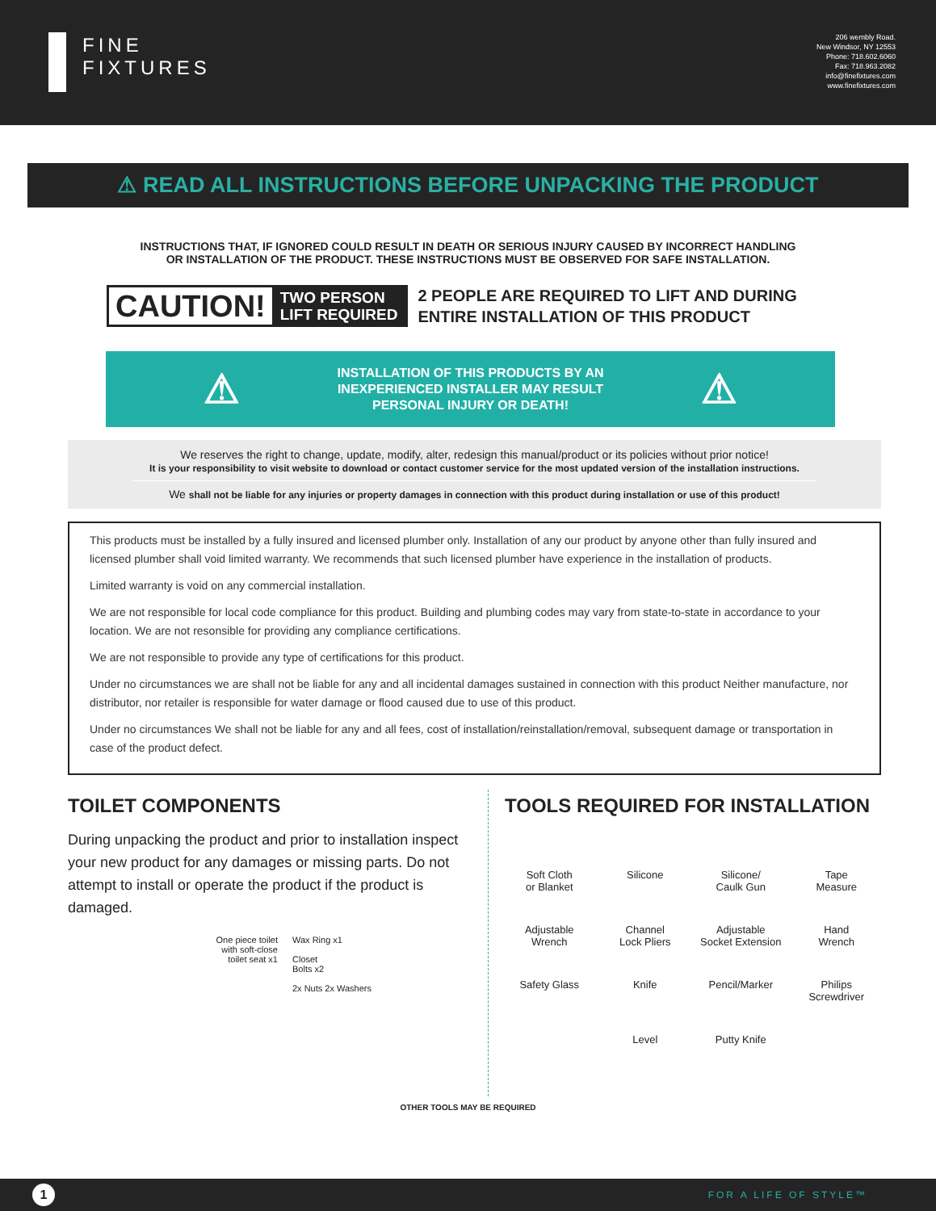FINE
FIXTURES
206 wembly Road.
New Windsor, NY 12553
Phone: 718.602.6060
Fax: 718.963.2082
info@finefixtures.com
www.finefixtures.com
⚠ READ ALL INSTRUCTIONS BEFORE UNPACKING THE PRODUCT
INSTRUCTIONS THAT, IF IGNORED COULD RESULT IN DEATH OR SERIOUS INJURY CAUSED BY INCORRECT HANDLING
OR INSTALLATION OF THE PRODUCT. THESE INSTRUCTIONS MUST BE OBSERVED FOR SAFE INSTALLATION.
CAUTION!
TWO PERSON
LIFT REQUIRED
2 PEOPLE ARE REQUIRED TO LIFT AND DURING
ENTIRE INSTALLATION OF THIS PRODUCT
⚠
INSTALLATION OF THIS PRODUCTS BY AN
INEXPERIENCED INSTALLER MAY RESULT
PERSONAL INJURY OR DEATH!
⚠
We reserves the right to change, update, modify, alter, redesign this manual/product or its policies without prior notice!
It is your responsibility to visit website to download or contact customer service for the most updated version of the installation instructions.
We shall not be liable for any injuries or property damages in connection with this product during installation or use of this product!
This products must be installed by a fully insured and licensed plumber only. Installation of any our product by anyone other than fully insured and licensed plumber shall void limited warranty. We recommends that such licensed plumber have experience in the installation of products.
Limited warranty is void on any commercial installation.
We are not responsible for local code compliance for this product. Building and plumbing codes may vary from state-to-state in accordance to your location. We are not resonsible for providing any compliance certifications.
We are not responsible to provide any type of certifications for this product.
Under no circumstances we are shall not be liable for any and all incidental damages sustained in connection with this product Neither manufacture, nor distributor, nor retailer is responsible for water damage or flood caused due to use of this product.
Under no circumstances We shall not be liable for any and all fees, cost of installation/reinstallation/removal, subsequent damage or transportation in case of the product defect.
TOILET COMPONENTS
During unpacking the product and prior to installation inspect your new product for any damages or missing parts. Do not attempt to install or operate the product if the product is damaged.
One piece toilet
with soft-close
toilet seat x1
Wax Ring x1
Closet
Bolts x2
2x Nuts 2x Washers
TOOLS REQUIRED FOR INSTALLATION
Soft Cloth
or Blanket
Silicone
Silicone/
Caulk Gun
Tape
Measure
Adjustable
Wrench
Channel
Lock Pliers
Adjustable
Socket Extension
Hand
Wrench
Safety Glass
Knife
Pencil/Marker
Philips
Screwdriver
Level
Putty Knife
OTHER TOOLS MAY BE REQUIRED
1
FOR A LIFE OF STYLE™